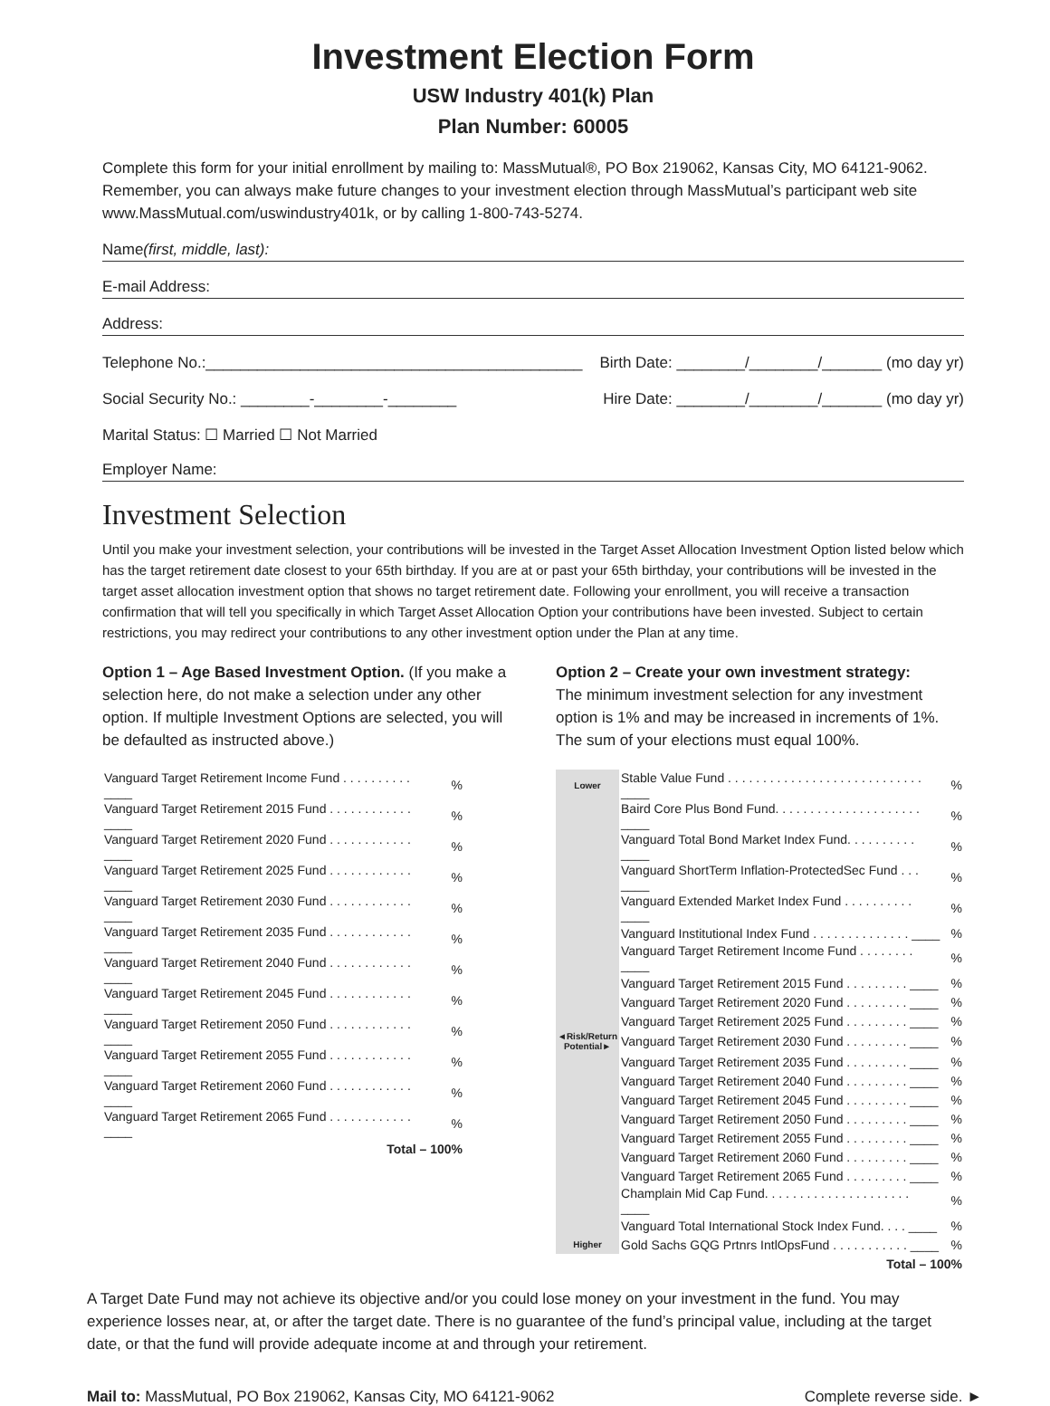Investment Election Form
USW Industry 401(k) Plan
Plan Number: 60005
Complete this form for your initial enrollment by mailing to: MassMutual®, PO Box 219062, Kansas City, MO 64121-9062. Remember, you can always make future changes to your investment election through MassMutual’s participant web site www.MassMutual.com/uswindustry401k, or by calling 1-800-743-5274.
Name (first, middle, last):
E-mail Address:
Address:
Telephone No.:____________________________________________ Birth Date: ________/________/_______ (mo day yr)
Social Security No.: ________-________-________ Hire Date: ________/________/_______ (mo day yr)
Marital Status: ☐ Married ☐ Not Married
Employer Name:
Investment Selection
Until you make your investment selection, your contributions will be invested in the Target Asset Allocation Investment Option listed below which has the target retirement date closest to your 65th birthday. If you are at or past your 65th birthday, your contributions will be invested in the target asset allocation investment option that shows no target retirement date. Following your enrollment, you will receive a transaction confirmation that will tell you specifically in which Target Asset Allocation Option your contributions have been invested. Subject to certain restrictions, you may redirect your contributions to any other investment option under the Plan at any time.
Option 1 – Age Based Investment Option. (If you make a selection here, do not make a selection under any other option. If multiple Investment Options are selected, you will be defaulted as instructed above.)
| Vanguard Target Retirement Income Fund . . . . . . . . . . ____ | % |
| Vanguard Target Retirement 2015 Fund . . . . . . . . . . . . ____ | % |
| Vanguard Target Retirement 2020 Fund . . . . . . . . . . . . ____ | % |
| Vanguard Target Retirement 2025 Fund . . . . . . . . . . . . ____ | % |
| Vanguard Target Retirement 2030 Fund . . . . . . . . . . . . ____ | % |
| Vanguard Target Retirement 2035 Fund . . . . . . . . . . . . ____ | % |
| Vanguard Target Retirement 2040 Fund . . . . . . . . . . . . ____ | % |
| Vanguard Target Retirement 2045 Fund . . . . . . . . . . . . ____ | % |
| Vanguard Target Retirement 2050 Fund . . . . . . . . . . . . ____ | % |
| Vanguard Target Retirement 2055 Fund . . . . . . . . . . . . ____ | % |
| Vanguard Target Retirement 2060 Fund . . . . . . . . . . . . ____ | % |
| Vanguard Target Retirement 2065 Fund . . . . . . . . . . . . ____ | % |
| Total – 100% | |
Option 2 – Create your own investment strategy:
The minimum investment selection for any investment option is 1% and may be increased in increments of 1%. The sum of your elections must equal 100%.
| Lower | Stable Value Fund . . . . . . . . . . . . . . . . . . . . . . . . . . . . ____ | % |
| | Baird Core Plus Bond Fund. . . . . . . . . . . . . . . . . . . . . ____ | % |
| | Vanguard Total Bond Market Index Fund. . . . . . . . . . ____ | % |
| | Vanguard ShortTerm Inflation-ProtectedSec Fund . . . ____ | % |
| | Vanguard Extended Market Index Fund . . . . . . . . . . ____ | % |
| | Vanguard Institutional Index Fund . . . . . . . . . . . . . . ____ | % |
| | Vanguard Target Retirement Income Fund . . . . . . . . ____ | % |
| | Vanguard Target Retirement 2015 Fund . . . . . . . . . ____ | % |
| | Vanguard Target Retirement 2020 Fund . . . . . . . . . ____ | % |
| | Vanguard Target Retirement 2025 Fund . . . . . . . . . ____ | % |
| ◄Risk/Return Potential► | Vanguard Target Retirement 2030 Fund . . . . . . . . . ____ | % |
| | Vanguard Target Retirement 2035 Fund . . . . . . . . . ____ | % |
| | Vanguard Target Retirement 2040 Fund . . . . . . . . . ____ | % |
| | Vanguard Target Retirement 2045 Fund . . . . . . . . . ____ | % |
| | Vanguard Target Retirement 2050 Fund . . . . . . . . . ____ | % |
| | Vanguard Target Retirement 2055 Fund . . . . . . . . . ____ | % |
| | Vanguard Target Retirement 2060 Fund . . . . . . . . . ____ | % |
| | Vanguard Target Retirement 2065 Fund . . . . . . . . . ____ | % |
| | Champlain Mid Cap Fund. . . . . . . . . . . . . . . . . . . . . ____ | % |
| | Vanguard Total International Stock Index Fund. . . . ____ | % |
| Higher | Gold Sachs GQG Prtnrs IntlOpsFund . . . . . . . . . . . ____ | % |
| Total – 100% | | |
A Target Date Fund may not achieve its objective and/or you could lose money on your investment in the fund. You may experience losses near, at, or after the target date. There is no guarantee of the fund’s principal value, including at the target date, or that the fund will provide adequate income at and through your retirement.
Mail to: MassMutual, PO Box 219062, Kansas City, MO 64121-9062 Complete reverse side. ►